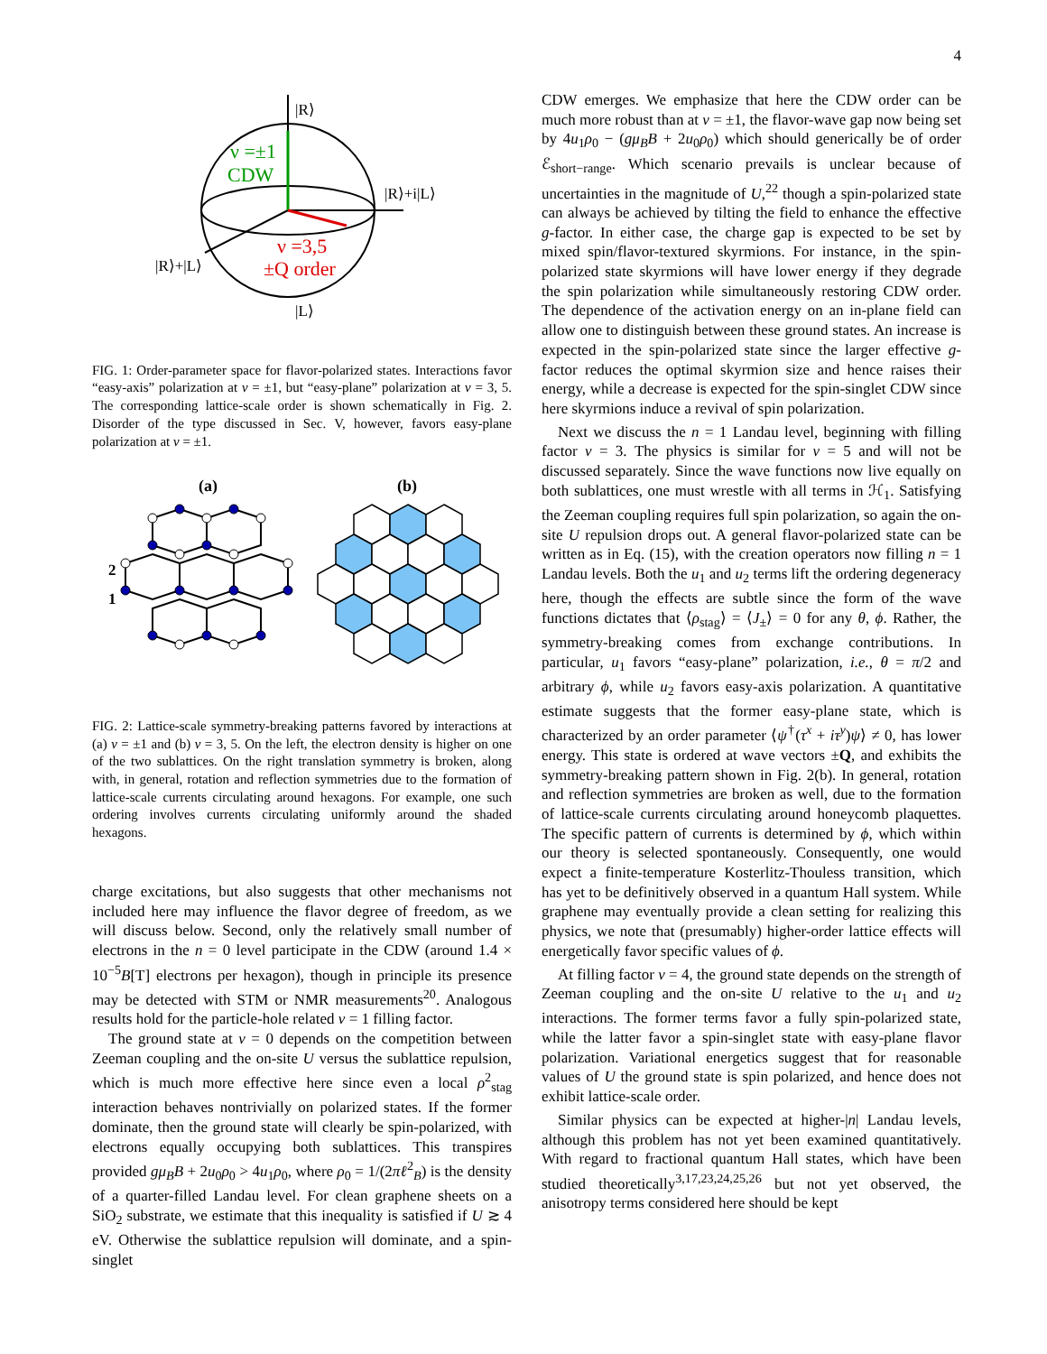4
|R⟩
|R⟩+i|L⟩
|R⟩+|L⟩
|L⟩
ν =±1
CDW
ν =3,5
±Q order
FIG. 1: Order-parameter space for flavor-polarized states. Interactions favor “easy-axis” polarization at ν = ±1, but “easy-plane” polarization at ν = 3, 5. The corresponding lattice-scale order is shown schematically in Fig. 2. Disorder of the type discussed in Sec. V, however, favors easy-plane polarization at ν = ±1.
(a)
(b)
2
1
FIG. 2: Lattice-scale symmetry-breaking patterns favored by interactions at (a) ν = ±1 and (b) ν = 3, 5. On the left, the electron density is higher on one of the two sublattices. On the right translation symmetry is broken, along with, in general, rotation and reflection symmetries due to the formation of lattice-scale currents circulating around hexagons. For example, one such ordering involves currents circulating uniformly around the shaded hexagons.
charge excitations, but also suggests that other mechanisms not included here may influence the flavor degree of freedom, as we will discuss below. Second, only the relatively small number of electrons in the n = 0 level participate in the CDW (around 1.4 × 10<sup>−5</sup>B[T] electrons per hexagon), though in principle its presence may be detected with STM or NMR measurements<sup>20</sup>. Analogous results hold for the particle-hole related ν = 1 filling factor.
The ground state at ν = 0 depends on the competition between Zeeman coupling and the on-site U versus the sublattice repulsion, which is much more effective here since even a local ρ<sup>2</sup><sub>stag</sub> interaction behaves nontrivially on polarized states. If the former dominate, then the ground state will clearly be spin-polarized, with electrons equally occupying both sublattices. This transpires provided gμ<sub>B</sub>B + 2u<sub>0</sub>ρ<sub>0</sub> > 4u<sub>1</sub>ρ<sub>0</sub>, where ρ<sub>0</sub> = 1/(2πℓ<sup>2</sup><sub>B</sub>) is the density of a quarter-filled Landau level. For clean graphene sheets on a SiO<sub>2</sub> substrate, we estimate that this inequality is satisfied if U ≳ 4 eV. Otherwise the sublattice repulsion will dominate, and a spin-singlet
CDW emerges. We emphasize that here the CDW order can be much more robust than at ν = ±1, the flavor-wave gap now being set by 4u<sub>1</sub>ρ<sub>0</sub> − (gμ<sub>B</sub>B + 2u<sub>0</sub>ρ<sub>0</sub>) which should generically be of order ℰ<sub>short−range</sub>. Which scenario prevails is unclear because of uncertainties in the magnitude of U,<sup>22</sup> though a spin-polarized state can always be achieved by tilting the field to enhance the effective g-factor. In either case, the charge gap is expected to be set by mixed spin/flavor-textured skyrmions. For instance, in the spin-polarized state skyrmions will have lower energy if they degrade the spin polarization while simultaneously restoring CDW order. The dependence of the activation energy on an in-plane field can allow one to distinguish between these ground states. An increase is expected in the spin-polarized state since the larger effective g-factor reduces the optimal skyrmion size and hence raises their energy, while a decrease is expected for the spin-singlet CDW since here skyrmions induce a revival of spin polarization.
Next we discuss the n = 1 Landau level, beginning with filling factor ν = 3. The physics is similar for ν = 5 and will not be discussed separately. Since the wave functions now live equally on both sublattices, one must wrestle with all terms in ℋ<sub>1</sub>. Satisfying the Zeeman coupling requires full spin polarization, so again the on-site U repulsion drops out. A general flavor-polarized state can be written as in Eq. (15), with the creation operators now filling n = 1 Landau levels. Both the u<sub>1</sub> and u<sub>2</sub> terms lift the ordering degeneracy here, though the effects are subtle since the form of the wave functions dictates that ⟨ρ<sub>stag</sub>⟩ = ⟨J<sub>±</sub>⟩ = 0 for any θ, ϕ. Rather, the symmetry-breaking comes from exchange contributions. In particular, u<sub>1</sub> favors “easy-plane” polarization, i.e., θ = π/2 and arbitrary ϕ, while u<sub>2</sub> favors easy-axis polarization. A quantitative estimate suggests that the former easy-plane state, which is characterized by an order parameter ⟨ψ<sup>†</sup>(τ<sup>x</sup> + iτ<sup>y</sup>)ψ⟩ ≠ 0, has lower energy. This state is ordered at wave vectors ±Q, and exhibits the symmetry-breaking pattern shown in Fig. 2(b). In general, rotation and reflection symmetries are broken as well, due to the formation of lattice-scale currents circulating around honeycomb plaquettes. The specific pattern of currents is determined by ϕ, which within our theory is selected spontaneously. Consequently, one would expect a finite-temperature Kosterlitz-Thouless transition, which has yet to be definitively observed in a quantum Hall system. While graphene may eventually provide a clean setting for realizing this physics, we note that (presumably) higher-order lattice effects will energetically favor specific values of ϕ.
At filling factor ν = 4, the ground state depends on the strength of Zeeman coupling and the on-site U relative to the u<sub>1</sub> and u<sub>2</sub> interactions. The former terms favor a fully spin-polarized state, while the latter favor a spin-singlet state with easy-plane flavor polarization. Variational energetics suggest that for reasonable values of U the ground state is spin polarized, and hence does not exhibit lattice-scale order.
Similar physics can be expected at higher-|n| Landau levels, although this problem has not yet been examined quantitatively. With regard to fractional quantum Hall states, which have been studied theoretically<sup>3,17,23,24,25,26</sup> but not yet observed, the anisotropy terms considered here should be kept